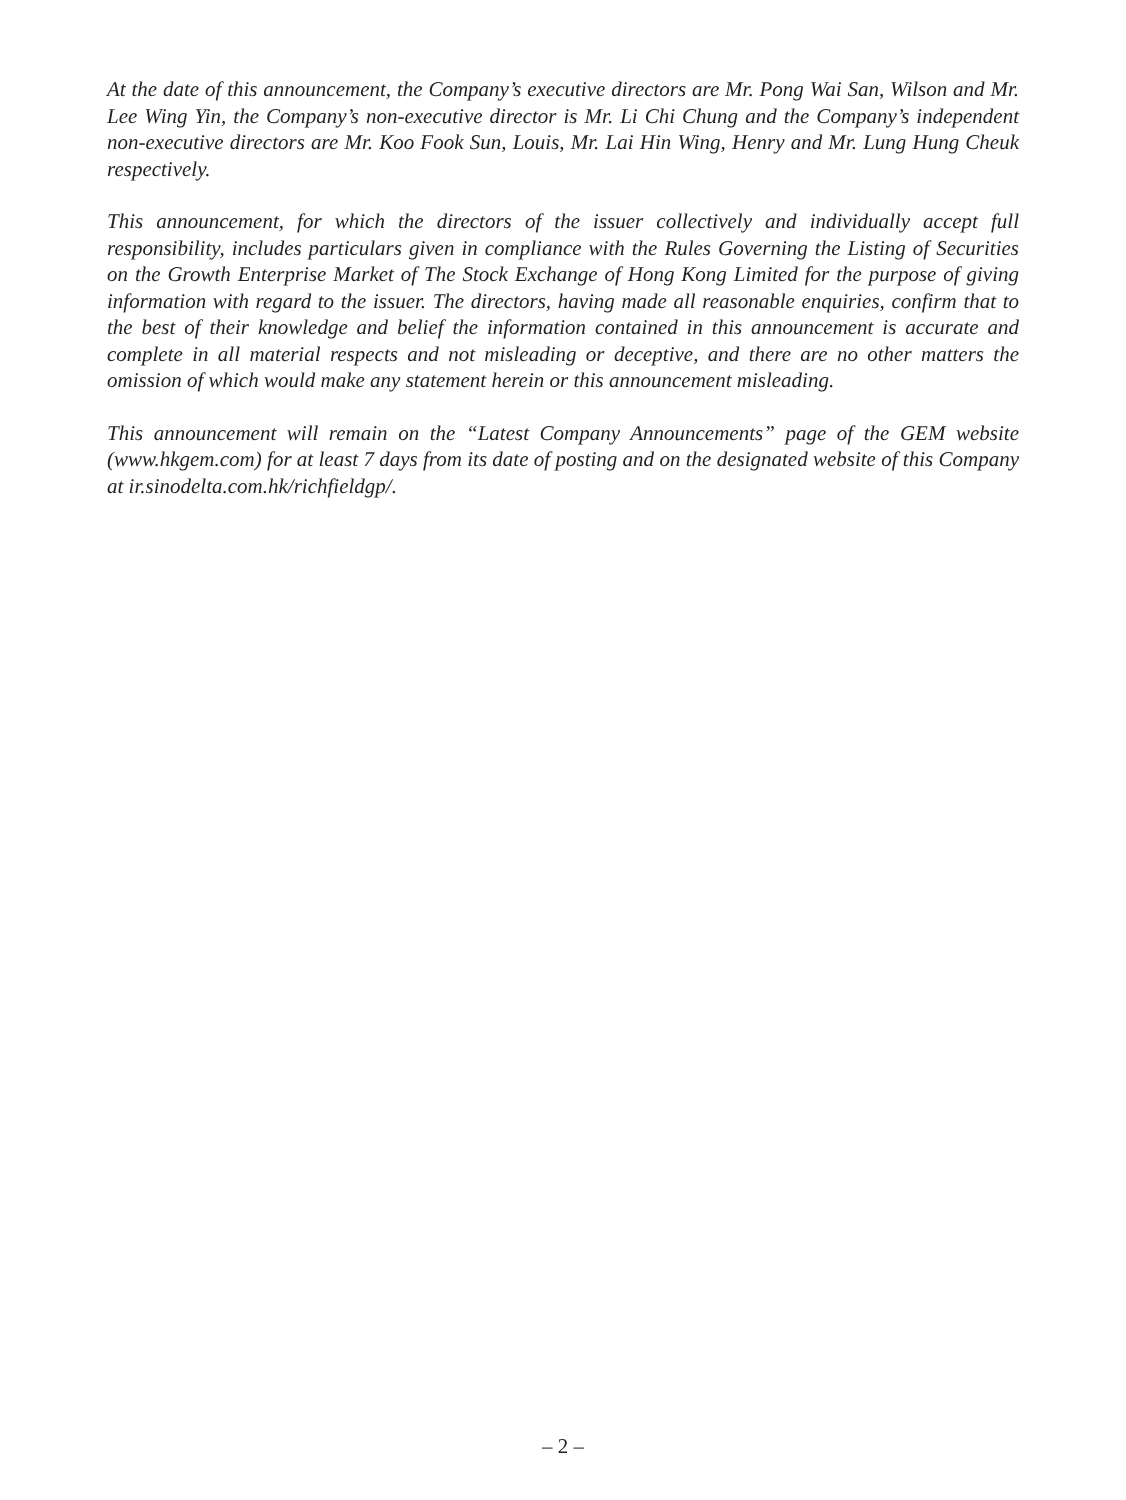At the date of this announcement, the Company’s executive directors are Mr. Pong Wai San, Wilson and Mr. Lee Wing Yin, the Company’s non-executive director is Mr. Li Chi Chung and the Company’s independent non-executive directors are Mr. Koo Fook Sun, Louis, Mr. Lai Hin Wing, Henry and Mr. Lung Hung Cheuk respectively.
This announcement, for which the directors of the issuer collectively and individually accept full responsibility, includes particulars given in compliance with the Rules Governing the Listing of Securities on the Growth Enterprise Market of The Stock Exchange of Hong Kong Limited for the purpose of giving information with regard to the issuer. The directors, having made all reasonable enquiries, confirm that to the best of their knowledge and belief the information contained in this announcement is accurate and complete in all material respects and not misleading or deceptive, and there are no other matters the omission of which would make any statement herein or this announcement misleading.
This announcement will remain on the “Latest Company Announcements” page of the GEM website (www.hkgem.com) for at least 7 days from its date of posting and on the designated website of this Company at ir.sinodelta.com.hk/richfieldgp/.
– 2 –